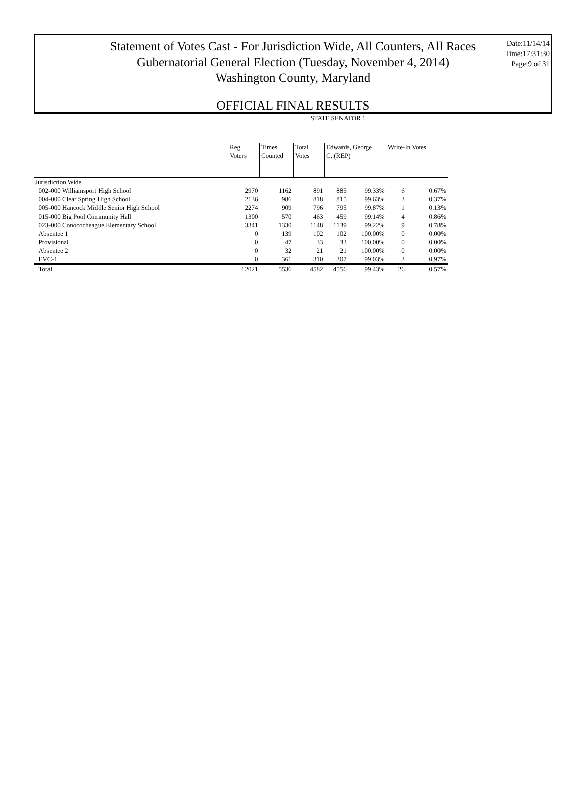Date:11/14/14
Time:17:31:30
Page:9 of 31
Statement of Votes Cast - For Jurisdiction Wide, All Counters, All Races
Gubernatorial General Election (Tuesday, November 4, 2014)
Washington County, Maryland
OFFICIAL FINAL RESULTS
| | STATE SENATOR 1 | | | | | | |
| | Reg. Voters | Times Counted | Total Votes | Edwards, George C. (REP) | | Write-In Votes | |
| Jurisdiction Wide | | | | | | | |
| 002-000 Williamsport High School | 2970 | 1162 | 891 | 885 | 99.33% | 6 | 0.67% |
| 004-000 Clear Spring High School | 2136 | 986 | 818 | 815 | 99.63% | 3 | 0.37% |
| 005-000 Hancock Middle Senior High School | 2274 | 909 | 796 | 795 | 99.87% | 1 | 0.13% |
| 015-000 Big Pool Community Hall | 1300 | 570 | 463 | 459 | 99.14% | 4 | 0.86% |
| 023-000 Conococheague Elementary School | 3341 | 1330 | 1148 | 1139 | 99.22% | 9 | 0.78% |
| Absentee 1 | 0 | 139 | 102 | 102 | 100.00% | 0 | 0.00% |
| Provisional | 0 | 47 | 33 | 33 | 100.00% | 0 | 0.00% |
| Absentee 2 | 0 | 32 | 21 | 21 | 100.00% | 0 | 0.00% |
| EVC-1 | 0 | 361 | 310 | 307 | 99.03% | 3 | 0.97% |
| Total | 12021 | 5536 | 4582 | 4556 | 99.43% | 26 | 0.57% |